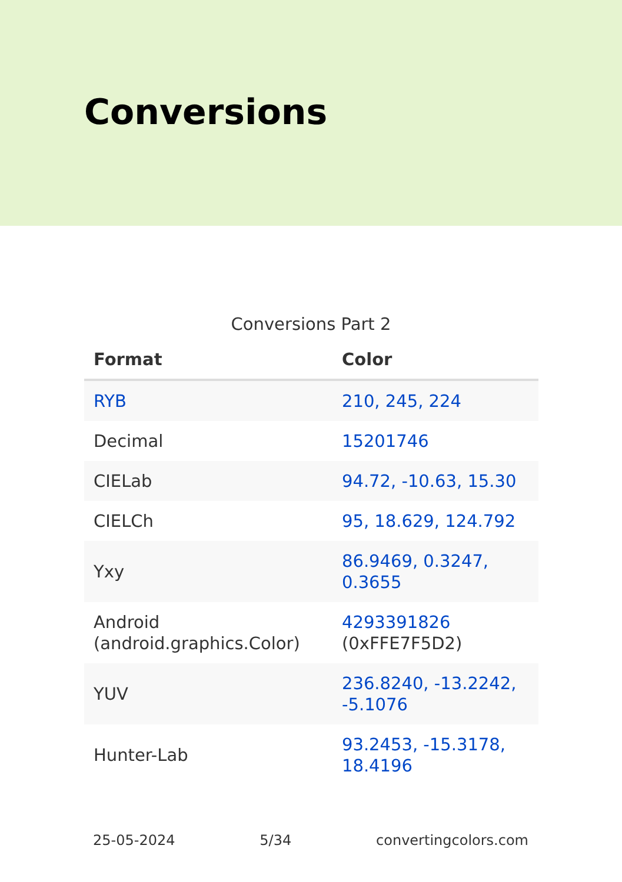Conversions
Conversions Part 2
| Format | Color |
| --- | --- |
| RYB | 210, 245, 224 |
| Decimal | 15201746 |
| CIELab | 94.72, -10.63, 15.30 |
| CIELCh | 95, 18.629, 124.792 |
| Yxy | 86.9469, 0.3247, 0.3655 |
| Android (android.graphics.Color) | 4293391826 (0xFFE7F5D2) |
| YUV | 236.8240, -13.2242, -5.1076 |
| Hunter-Lab | 93.2453, -15.3178, 18.4196 |
25-05-2024 5/34 convertingcolors.com